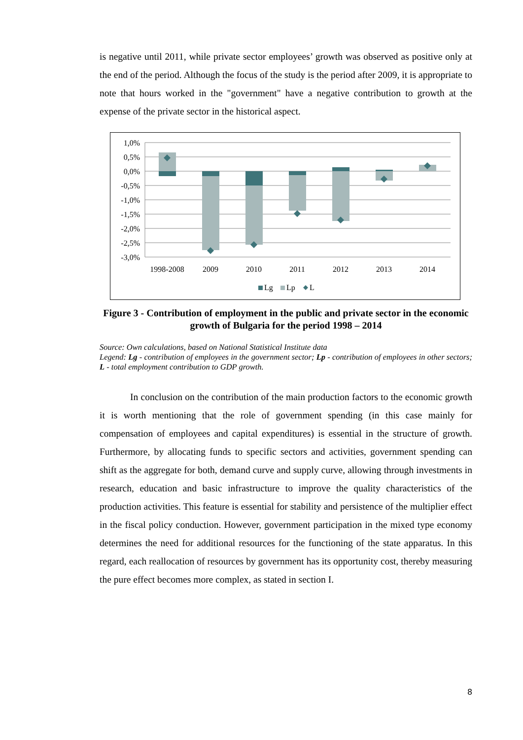is negative until 2011, while private sector employees’ growth was observed as positive only at the end of the period. Although the focus of the study is the period after 2009, it is appropriate to note that hours worked in the "government" have a negative contribution to growth at the expense of the private sector in the historical aspect.
1,0%
0,5%
0,0%
-0,5%
-1,0%
-1,5%
-2,0%
-2,5%
-3,0%
1998-2008
2009
2010
2011
2012
2013
2014
Lg
Lp
L
Figure 3 - Contribution of employment in the public and private sector in the economic growth of Bulgaria for the period 1998 – 2014
Source: Own calculations, based on National Statistical Institute data
Legend: Lg - contribution of employees in the government sector; Lp - contribution of employees in other sectors; L - total employment contribution to GDP growth.
In conclusion on the contribution of the main production factors to the economic growth it is worth mentioning that the role of government spending (in this case mainly for compensation of employees and capital expenditures) is essential in the structure of growth. Furthermore, by allocating funds to specific sectors and activities, government spending can shift as the aggregate for both, demand curve and supply curve, allowing through investments in research, education and basic infrastructure to improve the quality characteristics of the production activities. This feature is essential for stability and persistence of the multiplier effect in the fiscal policy conduction. However, government participation in the mixed type economy determines the need for additional resources for the functioning of the state apparatus. In this regard, each reallocation of resources by government has its opportunity cost, thereby measuring the pure effect becomes more complex, as stated in section I.
8